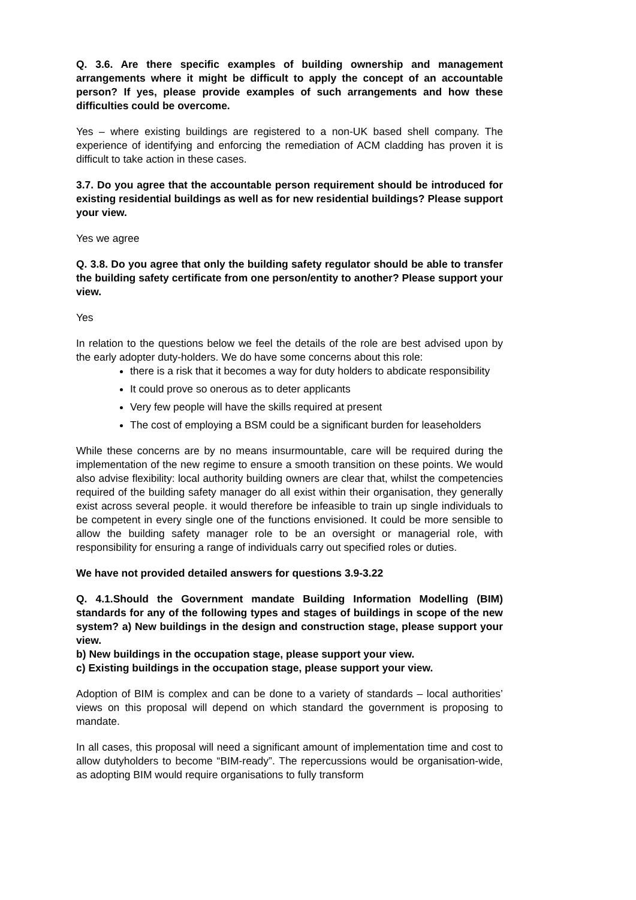Q. 3.6. Are there specific examples of building ownership and management arrangements where it might be difficult to apply the concept of an accountable person? If yes, please provide examples of such arrangements and how these difficulties could be overcome.
Yes – where existing buildings are registered to a non-UK based shell company. The experience of identifying and enforcing the remediation of ACM cladding has proven it is difficult to take action in these cases.
3.7. Do you agree that the accountable person requirement should be introduced for existing residential buildings as well as for new residential buildings? Please support your view.
Yes we agree
Q. 3.8. Do you agree that only the building safety regulator should be able to transfer the building safety certificate from one person/entity to another? Please support your view.
Yes
In relation to the questions below we feel the details of the role are best advised upon by the early adopter duty-holders. We do have some concerns about this role:
there is a risk that it becomes a way for duty holders to abdicate responsibility
It could prove so onerous as to deter applicants
Very few people will have the skills required at present
The cost of employing a BSM could be a significant burden for leaseholders
While these concerns are by no means insurmountable, care will be required during the implementation of the new regime to ensure a smooth transition on these points. We would also advise flexibility: local authority building owners are clear that, whilst the competencies required of the building safety manager do all exist within their organisation, they generally exist across several people. it would therefore be infeasible to train up single individuals to be competent in every single one of the functions envisioned. It could be more sensible to allow the building safety manager role to be an oversight or managerial role, with responsibility for ensuring a range of individuals carry out specified roles or duties.
We have not provided detailed answers for questions 3.9-3.22
Q. 4.1.Should the Government mandate Building Information Modelling (BIM) standards for any of the following types and stages of buildings in scope of the new system? a) New buildings in the design and construction stage, please support your view.
b) New buildings in the occupation stage, please support your view.
c) Existing buildings in the occupation stage, please support your view.
Adoption of BIM is complex and can be done to a variety of standards – local authorities’ views on this proposal will depend on which standard the government is proposing to mandate.
In all cases, this proposal will need a significant amount of implementation time and cost to allow dutyholders to become “BIM-ready”. The repercussions would be organisation-wide, as adopting BIM would require organisations to fully transform